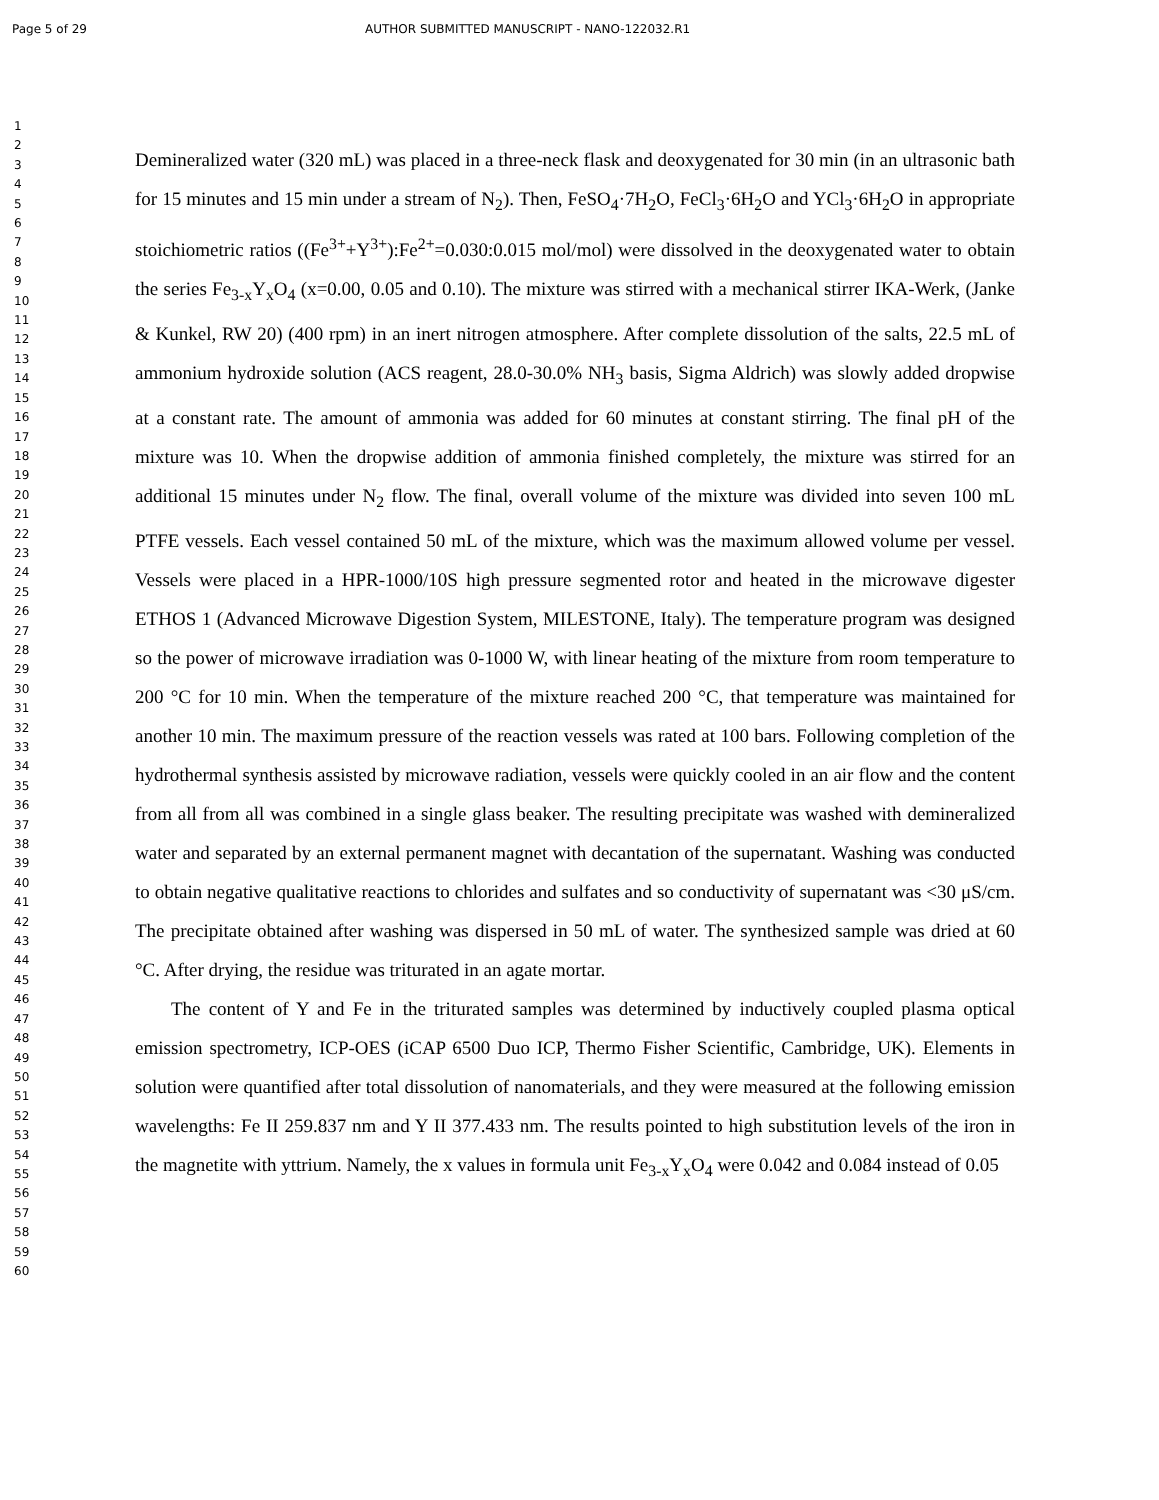Page 5 of 29 AUTHOR SUBMITTED MANUSCRIPT - NANO-122032.R1
1
2
3
4
5
6
7
8
9
10
11
12
13
14
15
16
17
18
19
20
21
22
23
24
25
26
27
28
29
30
31
32
33
34
35
36
37
38
39
40
41
42
43
44
45
46
47
48
49
50
51
52
53
54
55
56
57
58
59
60
Demineralized water (320 mL) was placed in a three-neck flask and deoxygenated for 30 min (in an ultrasonic bath for 15 minutes and 15 min under a stream of N<sub>2</sub>). Then, FeSO<sub>4</sub>·7H<sub>2</sub>O, FeCl<sub>3</sub>·6H<sub>2</sub>O and YCl<sub>3</sub>·6H<sub>2</sub>O in appropriate stoichiometric ratios ((Fe<sup>3+</sup>+Y<sup>3+</sup>):Fe<sup>2+</sup>=0.030:0.015 mol/mol) were dissolved in the deoxygenated water to obtain the series Fe<sub>3-x</sub>Y<sub>x</sub>O<sub>4</sub> (x=0.00, 0.05 and 0.10). The mixture was stirred with a mechanical stirrer IKA-Werk, (Janke & Kunkel, RW 20) (400 rpm) in an inert nitrogen atmosphere. After complete dissolution of the salts, 22.5 mL of ammonium hydroxide solution (ACS reagent, 28.0-30.0% NH<sub>3</sub> basis, Sigma Aldrich) was slowly added dropwise at a constant rate. The amount of ammonia was added for 60 minutes at constant stirring. The final pH of the mixture was 10. When the dropwise addition of ammonia finished completely, the mixture was stirred for an additional 15 minutes under N<sub>2</sub> flow. The final, overall volume of the mixture was divided into seven 100 mL PTFE vessels. Each vessel contained 50 mL of the mixture, which was the maximum allowed volume per vessel. Vessels were placed in a HPR-1000/10S high pressure segmented rotor and heated in the microwave digester ETHOS 1 (Advanced Microwave Digestion System, MILESTONE, Italy). The temperature program was designed so the power of microwave irradiation was 0-1000 W, with linear heating of the mixture from room temperature to 200 °C for 10 min. When the temperature of the mixture reached 200 °C, that temperature was maintained for another 10 min. The maximum pressure of the reaction vessels was rated at 100 bars. Following completion of the hydrothermal synthesis assisted by microwave radiation, vessels were quickly cooled in an air flow and the content from all from all was combined in a single glass beaker. The resulting precipitate was washed with demineralized water and separated by an external permanent magnet with decantation of the supernatant. Washing was conducted to obtain negative qualitative reactions to chlorides and sulfates and so conductivity of supernatant was <30 μS/cm. The precipitate obtained after washing was dispersed in 50 mL of water. The synthesized sample was dried at 60 °C. After drying, the residue was triturated in an agate mortar.
The content of Y and Fe in the triturated samples was determined by inductively coupled plasma optical emission spectrometry, ICP-OES (iCAP 6500 Duo ICP, Thermo Fisher Scientific, Cambridge, UK). Elements in solution were quantified after total dissolution of nanomaterials, and they were measured at the following emission wavelengths: Fe II 259.837 nm and Y II 377.433 nm. The results pointed to high substitution levels of the iron in the magnetite with yttrium. Namely, the x values in formula unit Fe<sub>3-x</sub>Y<sub>x</sub>O<sub>4</sub> were 0.042 and 0.084 instead of 0.05